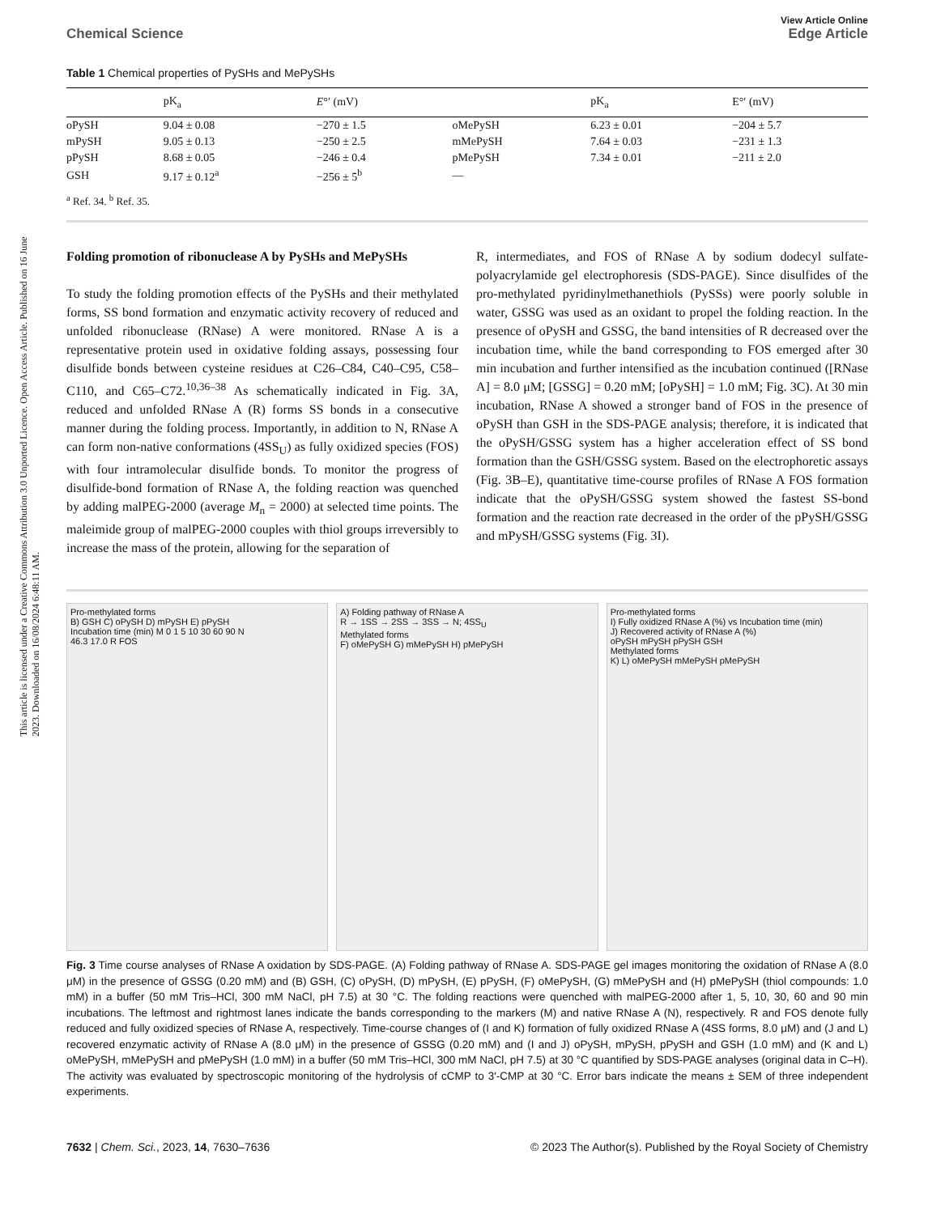This article is licensed under a Creative Commons Attribution 3.0 Unported Licence. Open Access Article. Published on 16 June 2023. Downloaded on 16/08/2024 6:48:11 AM.
View Article Online
Chemical Science Edge Article
Table 1 Chemical properties of PySHs and MePySHs
| | pK<sub>a</sub> | E °′ (mV) | | pK<sub>a</sub> | E°′ (mV) |
| --- | --- | --- | --- | --- | --- |
| oPySH | 9.04 ± 0.08 | −270 ± 1.5 | oMePySH | 6.23 ± 0.01 | −204 ± 5.7 |
| mPySH | 9.05 ± 0.13 | −250 ± 2.5 | mMePySH | 7.64 ± 0.03 | −231 ± 1.3 |
| pPySH | 8.68 ± 0.05 | −246 ± 0.4 | pMePySH | 7.34 ± 0.01 | −211 ± 2.0 |
| GSH | 9.17 ± 0.12<sup>a</sup> | −256 ± 5<sup>b</sup> | — | | |
<sup>a</sup> Ref. 34. <sup>b</sup> Ref. 35.
Folding promotion of ribonuclease A by PySHs and MePySHs
To study the folding promotion effects of the PySHs and their methylated forms, SS bond formation and enzymatic activity recovery of reduced and unfolded ribonuclease (RNase) A were monitored. RNase A is a representative protein used in oxidative folding assays, possessing four disulfide bonds between cysteine residues at C26–C84, C40–C95, C58–C110, and C65–C72.<sup>10,36–38</sup> As schematically indicated in Fig. 3A, reduced and unfolded RNase A (R) forms SS bonds in a consecutive manner during the folding process. Importantly, in addition to N, RNase A can form non-native conformations (4SS<sub>U</sub>) as fully oxidized species (FOS) with four intramolecular disulfide bonds. To monitor the progress of disulfide-bond formation of RNase A, the folding reaction was quenched by adding malPEG-2000 (average M<sub>n</sub> = 2000) at selected time points. The maleimide group of malPEG-2000 couples with thiol groups irreversibly to increase the mass of the protein, allowing for the separation of
R, intermediates, and FOS of RNase A by sodium dodecyl sulfate-polyacrylamide gel electrophoresis (SDS-PAGE). Since disulfides of the pro-methylated pyridinylmethanethiols (PySSs) were poorly soluble in water, GSSG was used as an oxidant to propel the folding reaction. In the presence of oPySH and GSSG, the band intensities of R decreased over the incubation time, while the band corresponding to FOS emerged after 30 min incubation and further intensified as the incubation continued ([RNase A] = 8.0 μM; [GSSG] = 0.20 mM; [oPySH] = 1.0 mM; Fig. 3C). At 30 min incubation, RNase A showed a stronger band of FOS in the presence of oPySH than GSH in the SDS-PAGE analysis; therefore, it is indicated that the oPySH/GSSG system has a higher acceleration effect of SS bond formation than the GSH/GSSG system. Based on the electrophoretic assays (Fig. 3B–E), quantitative time-course profiles of RNase A FOS formation indicate that the oPySH/GSSG system showed the fastest SS-bond formation and the reaction rate decreased in the order of the pPySH/GSSG and mPySH/GSSG systems (Fig. 3I).
Pro-methylated forms
B) GSH C) oPySH D) mPySH E) pPySH
Incubation time (min) M 0 1 5 10 30 60 90 N
46.3 17.0 R FOS
A) Folding pathway of RNase A
R → 1SS → 2SS → 3SS → N; 4SS<sub>U</sub>
Methylated forms
F) oMePySH G) mMePySH H) pMePySH
Pro-methylated forms
I) Fully oxidized RNase A (%) vs Incubation time (min)
J) Recovered activity of RNase A (%)
oPySH mPySH pPySH GSH
Methylated forms
K) L) oMePySH mMePySH pMePySH
Fig. 3 Time course analyses of RNase A oxidation by SDS-PAGE. (A) Folding pathway of RNase A. SDS-PAGE gel images monitoring the oxidation of RNase A (8.0 μM) in the presence of GSSG (0.20 mM) and (B) GSH, (C) oPySH, (D) mPySH, (E) pPySH, (F) oMePySH, (G) mMePySH and (H) pMePySH (thiol compounds: 1.0 mM) in a buffer (50 mM Tris–HCl, 300 mM NaCl, pH 7.5) at 30 °C. The folding reactions were quenched with malPEG-2000 after 1, 5, 10, 30, 60 and 90 min incubations. The leftmost and rightmost lanes indicate the bands corresponding to the markers (M) and native RNase A (N), respectively. R and FOS denote fully reduced and fully oxidized species of RNase A, respectively. Time-course changes of (I and K) formation of fully oxidized RNase A (4SS forms, 8.0 μM) and (J and L) recovered enzymatic activity of RNase A (8.0 μM) in the presence of GSSG (0.20 mM) and (I and J) oPySH, mPySH, pPySH and GSH (1.0 mM) and (K and L) oMePySH, mMePySH and pMePySH (1.0 mM) in a buffer (50 mM Tris–HCl, 300 mM NaCl, pH 7.5) at 30 °C quantified by SDS-PAGE analyses (original data in C–H). The activity was evaluated by spectroscopic monitoring of the hydrolysis of cCMP to 3′-CMP at 30 °C. Error bars indicate the means ± SEM of three independent experiments.
7632 | Chem. Sci., 2023, 14, 7630–7636 © 2023 The Author(s). Published by the Royal Society of Chemistry